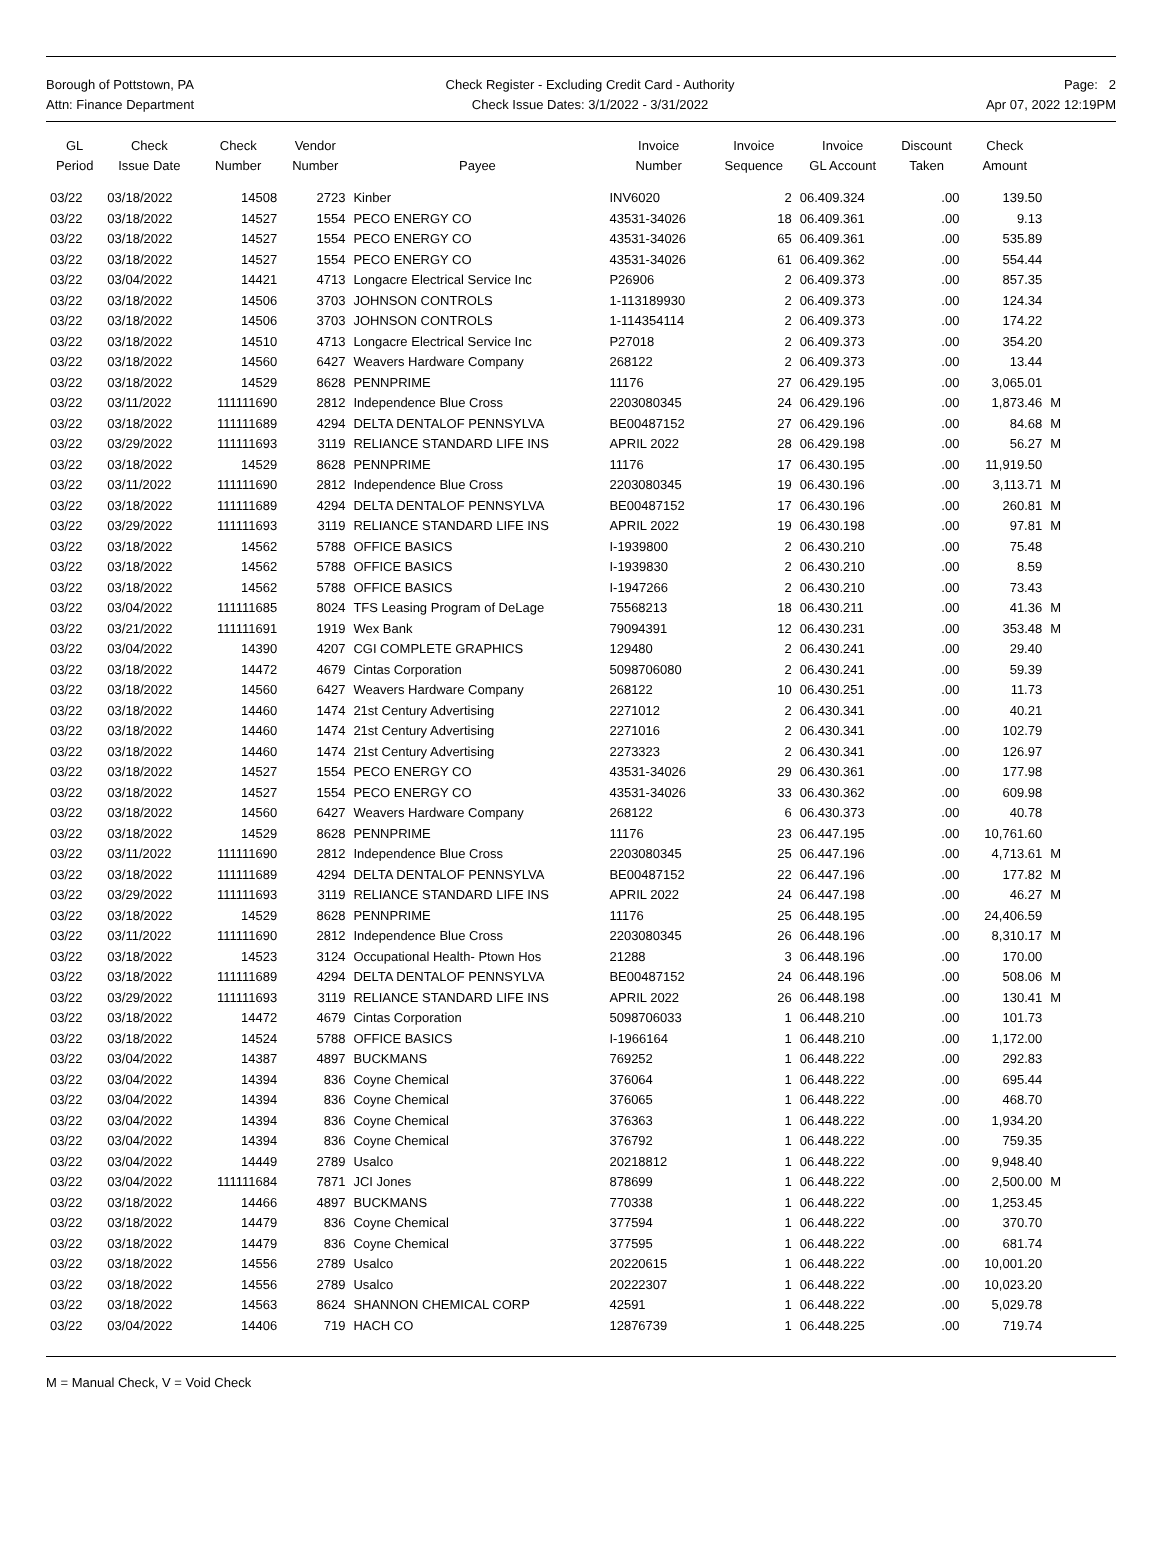Borough of Pottstown, PA
Attn: Finance Department
Check Register - Excluding Credit Card - Authority
Check Issue Dates: 3/1/2022 - 3/31/2022
Page: 2
Apr 07, 2022 12:19PM
| GL Period | Check Issue Date | Check Number | Vendor Number | Payee | Invoice Number | Invoice Sequence | Invoice GL Account | Discount Taken | Check Amount | |
| --- | --- | --- | --- | --- | --- | --- | --- | --- | --- | --- |
| 03/22 | 03/18/2022 | 14508 | 2723 | Kinber | INV6020 | 2 | 06.409.324 | .00 | 139.50 | |
| 03/22 | 03/18/2022 | 14527 | 1554 | PECO ENERGY CO | 43531-34026 | 18 | 06.409.361 | .00 | 9.13 | |
| 03/22 | 03/18/2022 | 14527 | 1554 | PECO ENERGY CO | 43531-34026 | 65 | 06.409.361 | .00 | 535.89 | |
| 03/22 | 03/18/2022 | 14527 | 1554 | PECO ENERGY CO | 43531-34026 | 61 | 06.409.362 | .00 | 554.44 | |
| 03/22 | 03/04/2022 | 14421 | 4713 | Longacre Electrical Service Inc | P26906 | 2 | 06.409.373 | .00 | 857.35 | |
| 03/22 | 03/18/2022 | 14506 | 3703 | JOHNSON CONTROLS | 1-113189930 | 2 | 06.409.373 | .00 | 124.34 | |
| 03/22 | 03/18/2022 | 14506 | 3703 | JOHNSON CONTROLS | 1-114354114 | 2 | 06.409.373 | .00 | 174.22 | |
| 03/22 | 03/18/2022 | 14510 | 4713 | Longacre Electrical Service Inc | P27018 | 2 | 06.409.373 | .00 | 354.20 | |
| 03/22 | 03/18/2022 | 14560 | 6427 | Weavers Hardware Company | 268122 | 2 | 06.409.373 | .00 | 13.44 | |
| 03/22 | 03/18/2022 | 14529 | 8628 | PENNPRIME | 11176 | 27 | 06.429.195 | .00 | 3,065.01 | |
| 03/22 | 03/11/2022 | 111111690 | 2812 | Independence Blue Cross | 2203080345 | 24 | 06.429.196 | .00 | 1,873.46 | M |
| 03/22 | 03/18/2022 | 111111689 | 4294 | DELTA DENTALOF PENNSYLVA | BE00487152 | 27 | 06.429.196 | .00 | 84.68 | M |
| 03/22 | 03/29/2022 | 111111693 | 3119 | RELIANCE STANDARD LIFE INS | APRIL 2022 | 28 | 06.429.198 | .00 | 56.27 | M |
| 03/22 | 03/18/2022 | 14529 | 8628 | PENNPRIME | 11176 | 17 | 06.430.195 | .00 | 11,919.50 | |
| 03/22 | 03/11/2022 | 111111690 | 2812 | Independence Blue Cross | 2203080345 | 19 | 06.430.196 | .00 | 3,113.71 | M |
| 03/22 | 03/18/2022 | 111111689 | 4294 | DELTA DENTALOF PENNSYLVA | BE00487152 | 17 | 06.430.196 | .00 | 260.81 | M |
| 03/22 | 03/29/2022 | 111111693 | 3119 | RELIANCE STANDARD LIFE INS | APRIL 2022 | 19 | 06.430.198 | .00 | 97.81 | M |
| 03/22 | 03/18/2022 | 14562 | 5788 | OFFICE BASICS | I-1939800 | 2 | 06.430.210 | .00 | 75.48 | |
| 03/22 | 03/18/2022 | 14562 | 5788 | OFFICE BASICS | I-1939830 | 2 | 06.430.210 | .00 | 8.59 | |
| 03/22 | 03/18/2022 | 14562 | 5788 | OFFICE BASICS | I-1947266 | 2 | 06.430.210 | .00 | 73.43 | |
| 03/22 | 03/04/2022 | 111111685 | 8024 | TFS Leasing Program of DeLage | 75568213 | 18 | 06.430.211 | .00 | 41.36 | M |
| 03/22 | 03/21/2022 | 111111691 | 1919 | Wex Bank | 79094391 | 12 | 06.430.231 | .00 | 353.48 | M |
| 03/22 | 03/04/2022 | 14390 | 4207 | CGI COMPLETE GRAPHICS | 129480 | 2 | 06.430.241 | .00 | 29.40 | |
| 03/22 | 03/18/2022 | 14472 | 4679 | Cintas Corporation | 5098706080 | 2 | 06.430.241 | .00 | 59.39 | |
| 03/22 | 03/18/2022 | 14560 | 6427 | Weavers Hardware Company | 268122 | 10 | 06.430.251 | .00 | 11.73 | |
| 03/22 | 03/18/2022 | 14460 | 1474 | 21st Century Advertising | 2271012 | 2 | 06.430.341 | .00 | 40.21 | |
| 03/22 | 03/18/2022 | 14460 | 1474 | 21st Century Advertising | 2271016 | 2 | 06.430.341 | .00 | 102.79 | |
| 03/22 | 03/18/2022 | 14460 | 1474 | 21st Century Advertising | 2273323 | 2 | 06.430.341 | .00 | 126.97 | |
| 03/22 | 03/18/2022 | 14527 | 1554 | PECO ENERGY CO | 43531-34026 | 29 | 06.430.361 | .00 | 177.98 | |
| 03/22 | 03/18/2022 | 14527 | 1554 | PECO ENERGY CO | 43531-34026 | 33 | 06.430.362 | .00 | 609.98 | |
| 03/22 | 03/18/2022 | 14560 | 6427 | Weavers Hardware Company | 268122 | 6 | 06.430.373 | .00 | 40.78 | |
| 03/22 | 03/18/2022 | 14529 | 8628 | PENNPRIME | 11176 | 23 | 06.447.195 | .00 | 10,761.60 | |
| 03/22 | 03/11/2022 | 111111690 | 2812 | Independence Blue Cross | 2203080345 | 25 | 06.447.196 | .00 | 4,713.61 | M |
| 03/22 | 03/18/2022 | 111111689 | 4294 | DELTA DENTALOF PENNSYLVA | BE00487152 | 22 | 06.447.196 | .00 | 177.82 | M |
| 03/22 | 03/29/2022 | 111111693 | 3119 | RELIANCE STANDARD LIFE INS | APRIL 2022 | 24 | 06.447.198 | .00 | 46.27 | M |
| 03/22 | 03/18/2022 | 14529 | 8628 | PENNPRIME | 11176 | 25 | 06.448.195 | .00 | 24,406.59 | |
| 03/22 | 03/11/2022 | 111111690 | 2812 | Independence Blue Cross | 2203080345 | 26 | 06.448.196 | .00 | 8,310.17 | M |
| 03/22 | 03/18/2022 | 14523 | 3124 | Occupational Health- Ptown Hos | 21288 | 3 | 06.448.196 | .00 | 170.00 | |
| 03/22 | 03/18/2022 | 111111689 | 4294 | DELTA DENTALOF PENNSYLVA | BE00487152 | 24 | 06.448.196 | .00 | 508.06 | M |
| 03/22 | 03/29/2022 | 111111693 | 3119 | RELIANCE STANDARD LIFE INS | APRIL 2022 | 26 | 06.448.198 | .00 | 130.41 | M |
| 03/22 | 03/18/2022 | 14472 | 4679 | Cintas Corporation | 5098706033 | 1 | 06.448.210 | .00 | 101.73 | |
| 03/22 | 03/18/2022 | 14524 | 5788 | OFFICE BASICS | I-1966164 | 1 | 06.448.210 | .00 | 1,172.00 | |
| 03/22 | 03/04/2022 | 14387 | 4897 | BUCKMANS | 769252 | 1 | 06.448.222 | .00 | 292.83 | |
| 03/22 | 03/04/2022 | 14394 | 836 | Coyne Chemical | 376064 | 1 | 06.448.222 | .00 | 695.44 | |
| 03/22 | 03/04/2022 | 14394 | 836 | Coyne Chemical | 376065 | 1 | 06.448.222 | .00 | 468.70 | |
| 03/22 | 03/04/2022 | 14394 | 836 | Coyne Chemical | 376363 | 1 | 06.448.222 | .00 | 1,934.20 | |
| 03/22 | 03/04/2022 | 14394 | 836 | Coyne Chemical | 376792 | 1 | 06.448.222 | .00 | 759.35 | |
| 03/22 | 03/04/2022 | 14449 | 2789 | Usalco | 20218812 | 1 | 06.448.222 | .00 | 9,948.40 | |
| 03/22 | 03/04/2022 | 111111684 | 7871 | JCI Jones | 878699 | 1 | 06.448.222 | .00 | 2,500.00 | M |
| 03/22 | 03/18/2022 | 14466 | 4897 | BUCKMANS | 770338 | 1 | 06.448.222 | .00 | 1,253.45 | |
| 03/22 | 03/18/2022 | 14479 | 836 | Coyne Chemical | 377594 | 1 | 06.448.222 | .00 | 370.70 | |
| 03/22 | 03/18/2022 | 14479 | 836 | Coyne Chemical | 377595 | 1 | 06.448.222 | .00 | 681.74 | |
| 03/22 | 03/18/2022 | 14556 | 2789 | Usalco | 20220615 | 1 | 06.448.222 | .00 | 10,001.20 | |
| 03/22 | 03/18/2022 | 14556 | 2789 | Usalco | 20222307 | 1 | 06.448.222 | .00 | 10,023.20 | |
| 03/22 | 03/18/2022 | 14563 | 8624 | SHANNON CHEMICAL CORP | 42591 | 1 | 06.448.222 | .00 | 5,029.78 | |
| 03/22 | 03/04/2022 | 14406 | 719 | HACH CO | 12876739 | 1 | 06.448.225 | .00 | 719.74 | |
M = Manual Check, V = Void Check